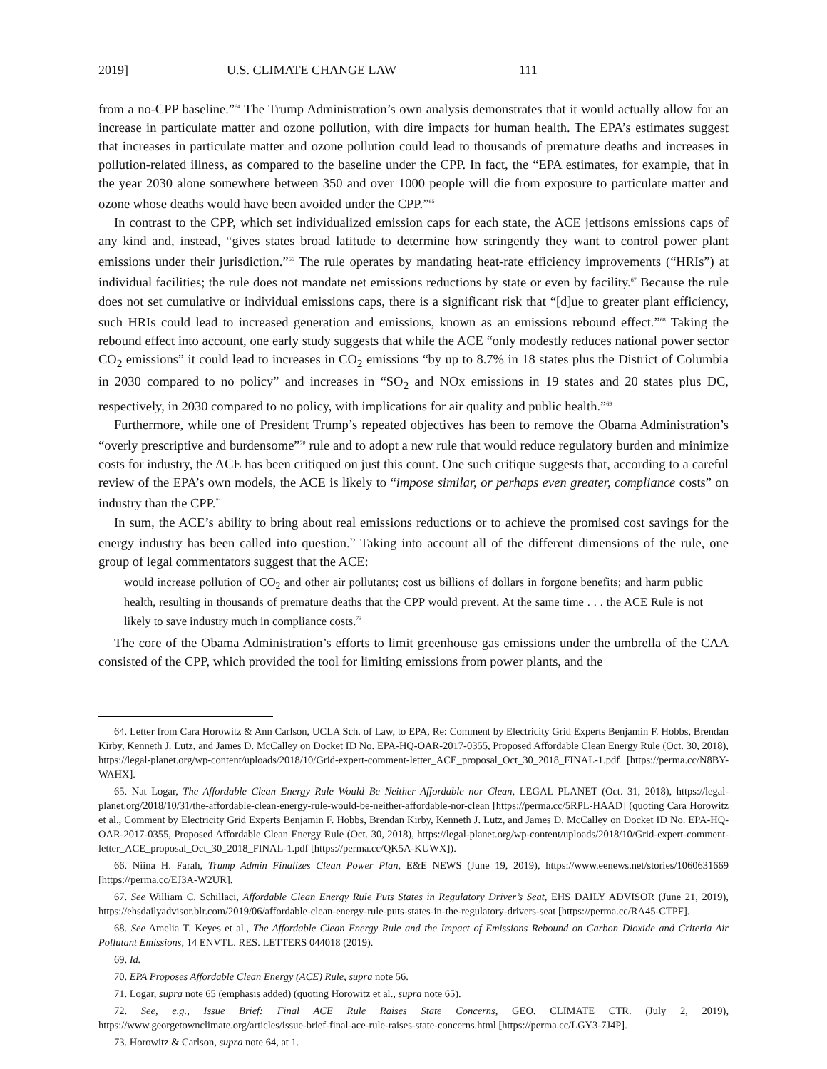2019] U.S. CLIMATE CHANGE LAW 111
from a no-CPP baseline.”<sup>64</sup> The Trump Administration’s own analysis demonstrates that it would actually allow for an increase in particulate matter and ozone pollution, with dire impacts for human health. The EPA’s estimates suggest that increases in particulate matter and ozone pollution could lead to thousands of premature deaths and increases in pollution-related illness, as compared to the baseline under the CPP. In fact, the “EPA estimates, for example, that in the year 2030 alone somewhere between 350 and over 1000 people will die from exposure to particulate matter and ozone whose deaths would have been avoided under the CPP.”<sup>65</sup>
In contrast to the CPP, which set individualized emission caps for each state, the ACE jettisons emissions caps of any kind and, instead, “gives states broad latitude to determine how stringently they want to control power plant emissions under their jurisdiction.”<sup>66</sup> The rule operates by mandating heat-rate efficiency improvements (“HRIs”) at individual facilities; the rule does not mandate net emissions reductions by state or even by facility.<sup>67</sup> Because the rule does not set cumulative or individual emissions caps, there is a significant risk that “[d]ue to greater plant efficiency, such HRIs could lead to increased generation and emissions, known as an emissions rebound effect.”<sup>68</sup> Taking the rebound effect into account, one early study suggests that while the ACE “only modestly reduces national power sector CO<sub>2</sub> emissions” it could lead to increases in CO<sub>2</sub> emissions “by up to 8.7% in 18 states plus the District of Columbia in 2030 compared to no policy” and increases in “SO<sub>2</sub> and NOx emissions in 19 states and 20 states plus DC, respectively, in 2030 compared to no policy, with implications for air quality and public health.”<sup>69</sup>
Furthermore, while one of President Trump’s repeated objectives has been to remove the Obama Administration’s “overly prescriptive and burdensome”<sup>70</sup> rule and to adopt a new rule that would reduce regulatory burden and minimize costs for industry, the ACE has been critiqued on just this count. One such critique suggests that, according to a careful review of the EPA’s own models, the ACE is likely to “impose similar, or perhaps even greater, compliance costs” on industry than the CPP.<sup>71</sup>
In sum, the ACE’s ability to bring about real emissions reductions or to achieve the promised cost savings for the energy industry has been called into question.<sup>72</sup> Taking into account all of the different dimensions of the rule, one group of legal commentators suggest that the ACE:
would increase pollution of CO<sub>2</sub> and other air pollutants; cost us billions of dollars in forgone benefits; and harm public health, resulting in thousands of premature deaths that the CPP would prevent. At the same time . . . the ACE Rule is not likely to save industry much in compliance costs.<sup>73</sup>
The core of the Obama Administration’s efforts to limit greenhouse gas emissions under the umbrella of the CAA consisted of the CPP, which provided the tool for limiting emissions from power plants, and the
64. Letter from Cara Horowitz & Ann Carlson, UCLA Sch. of Law, to EPA, Re: Comment by Electricity Grid Experts Benjamin F. Hobbs, Brendan Kirby, Kenneth J. Lutz, and James D. McCalley on Docket ID No. EPA-HQ-OAR-2017-0355, Proposed Affordable Clean Energy Rule (Oct. 30, 2018), https://legal-planet.org/wp-content/uploads/2018/10/Grid-expert-comment-letter_ACE_proposal_Oct_30_2018_FINAL-1.pdf [https://perma.cc/N8BY-WAHX].
65. Nat Logar, The Affordable Clean Energy Rule Would Be Neither Affordable nor Clean, LEGAL PLANET (Oct. 31, 2018), https://legal-planet.org/2018/10/31/the-affordable-clean-energy-rule-would-be-neither-affordable-nor-clean [https://perma.cc/5RPL-HAAD] (quoting Cara Horowitz et al., Comment by Electricity Grid Experts Benjamin F. Hobbs, Brendan Kirby, Kenneth J. Lutz, and James D. McCalley on Docket ID No. EPA-HQ-OAR-2017-0355, Proposed Affordable Clean Energy Rule (Oct. 30, 2018), https://legal-planet.org/wp-content/uploads/2018/10/Grid-expert-comment-letter_ACE_proposal_Oct_30_2018_FINAL-1.pdf [https://perma.cc/QK5A-KUWX]).
66. Niina H. Farah, Trump Admin Finalizes Clean Power Plan, E&E NEWS (June 19, 2019), https://www.eenews.net/stories/1060631669 [https://perma.cc/EJ3A-W2UR].
67. See William C. Schillaci, Affordable Clean Energy Rule Puts States in Regulatory Driver’s Seat, EHS DAILY ADVISOR (June 21, 2019), https://ehsdailyadvisor.blr.com/2019/06/affordable-clean-energy-rule-puts-states-in-the-regulatory-drivers-seat [https://perma.cc/RA45-CTPF].
68. See Amelia T. Keyes et al., The Affordable Clean Energy Rule and the Impact of Emissions Rebound on Carbon Dioxide and Criteria Air Pollutant Emissions, 14 ENVTL. RES. LETTERS 044018 (2019).
69. Id.
70. EPA Proposes Affordable Clean Energy (ACE) Rule, supra note 56.
71. Logar, supra note 65 (emphasis added) (quoting Horowitz et al., supra note 65).
72. See, e.g., Issue Brief: Final ACE Rule Raises State Concerns, GEO. CLIMATE CTR. (July 2, 2019), https://www.georgetownclimate.org/articles/issue-brief-final-ace-rule-raises-state-concerns.html [https://perma.cc/LGY3-7J4P].
73. Horowitz & Carlson, supra note 64, at 1.